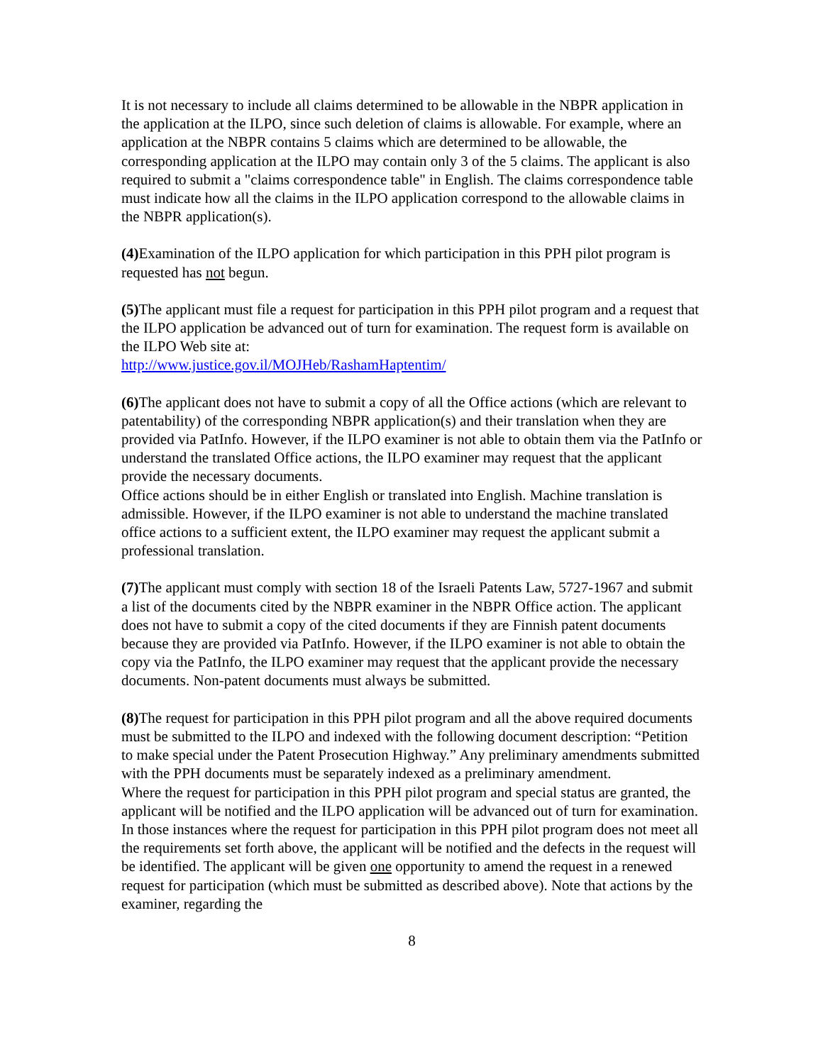It is not necessary to include all claims determined to be allowable in the NBPR application in the application at the ILPO, since such deletion of claims is allowable. For example, where an application at the NBPR contains 5 claims which are determined to be allowable, the corresponding application at the ILPO may contain only 3 of the 5 claims. The applicant is also required to submit a "claims correspondence table" in English. The claims correspondence table must indicate how all the claims in the ILPO application correspond to the allowable claims in the NBPR application(s).
(4) Examination of the ILPO application for which participation in this PPH pilot program is requested has not begun.
(5) The applicant must file a request for participation in this PPH pilot program and a request that the ILPO application be advanced out of turn for examination. The request form is available on the ILPO Web site at:
http://www.justice.gov.il/MOJHeb/RashamHaptentim/
(6) The applicant does not have to submit a copy of all the Office actions (which are relevant to patentability) of the corresponding NBPR application(s) and their translation when they are provided via PatInfo. However, if the ILPO examiner is not able to obtain them via the PatInfo or understand the translated Office actions, the ILPO examiner may request that the applicant provide the necessary documents.
Office actions should be in either English or translated into English. Machine translation is admissible. However, if the ILPO examiner is not able to understand the machine translated office actions to a sufficient extent, the ILPO examiner may request the applicant submit a professional translation.
(7) The applicant must comply with section 18 of the Israeli Patents Law, 5727-1967 and submit a list of the documents cited by the NBPR examiner in the NBPR Office action. The applicant does not have to submit a copy of the cited documents if they are Finnish patent documents because they are provided via PatInfo. However, if the ILPO examiner is not able to obtain the copy via the PatInfo, the ILPO examiner may request that the applicant provide the necessary documents. Non-patent documents must always be submitted.
(8) The request for participation in this PPH pilot program and all the above required documents must be submitted to the ILPO and indexed with the following document description: “Petition to make special under the Patent Prosecution Highway.” Any preliminary amendments submitted with the PPH documents must be separately indexed as a preliminary amendment.
Where the request for participation in this PPH pilot program and special status are granted, the applicant will be notified and the ILPO application will be advanced out of turn for examination. In those instances where the request for participation in this PPH pilot program does not meet all the requirements set forth above, the applicant will be notified and the defects in the request will be identified. The applicant will be given one opportunity to amend the request in a renewed request for participation (which must be submitted as described above). Note that actions by the examiner, regarding the
8